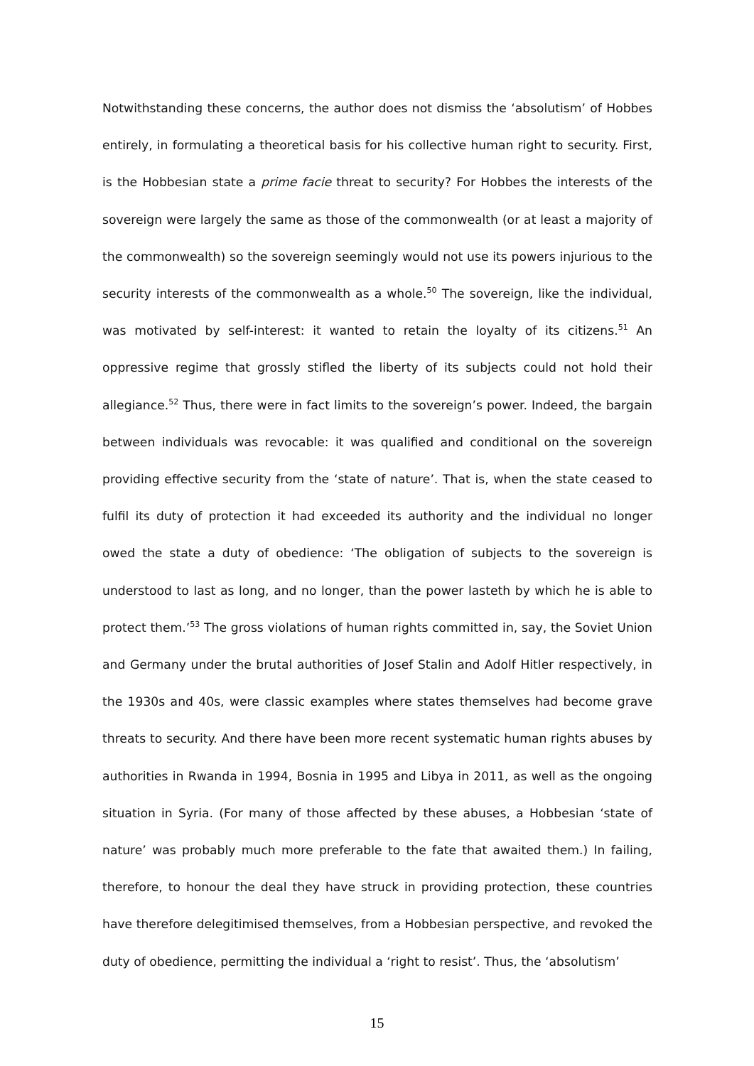Notwithstanding these concerns, the author does not dismiss the ‘absolutism’ of Hobbes entirely, in formulating a theoretical basis for his collective human right to security. First, is the Hobbesian state a prime facie threat to security? For Hobbes the interests of the sovereign were largely the same as those of the commonwealth (or at least a majority of the commonwealth) so the sovereign seemingly would not use its powers injurious to the security interests of the commonwealth as a whole.<sup>50</sup> The sovereign, like the individual, was motivated by self-interest: it wanted to retain the loyalty of its citizens.<sup>51</sup> An oppressive regime that grossly stifled the liberty of its subjects could not hold their allegiance.<sup>52</sup> Thus, there were in fact limits to the sovereign’s power. Indeed, the bargain between individuals was revocable: it was qualified and conditional on the sovereign providing effective security from the ‘state of nature’. That is, when the state ceased to fulfil its duty of protection it had exceeded its authority and the individual no longer owed the state a duty of obedience: ‘The obligation of subjects to the sovereign is understood to last as long, and no longer, than the power lasteth by which he is able to protect them.’<sup>53</sup> The gross violations of human rights committed in, say, the Soviet Union and Germany under the brutal authorities of Josef Stalin and Adolf Hitler respectively, in the 1930s and 40s, were classic examples where states themselves had become grave threats to security. And there have been more recent systematic human rights abuses by authorities in Rwanda in 1994, Bosnia in 1995 and Libya in 2011, as well as the ongoing situation in Syria. (For many of those affected by these abuses, a Hobbesian ‘state of nature’ was probably much more preferable to the fate that awaited them.) In failing, therefore, to honour the deal they have struck in providing protection, these countries have therefore delegitimised themselves, from a Hobbesian perspective, and revoked the duty of obedience, permitting the individual a ‘right to resist’. Thus, the ‘absolutism’
15